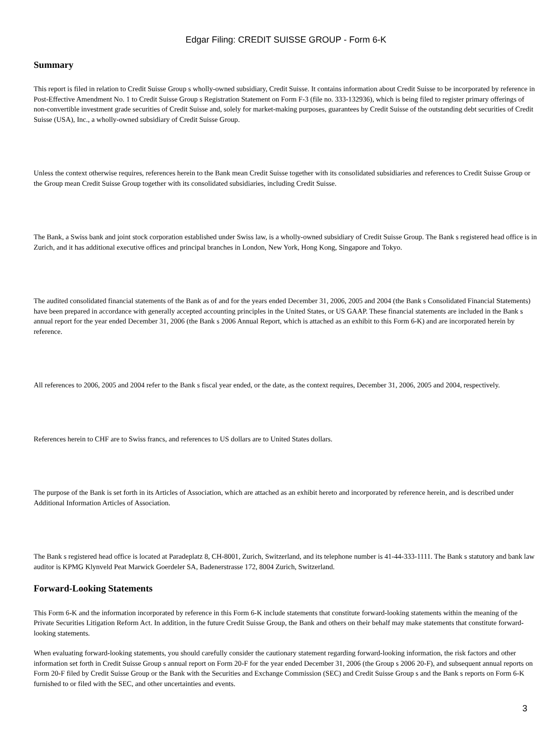Edgar Filing: CREDIT SUISSE GROUP - Form 6-K
Summary
This report is filed in relation to Credit Suisse Group s wholly-owned subsidiary, Credit Suisse. It contains information about Credit Suisse to be incorporated by reference in Post-Effective Amendment No. 1 to Credit Suisse Group s Registration Statement on Form F-3 (file no. 333-132936), which is being filed to register primary offerings of non-convertible investment grade securities of Credit Suisse and, solely for market-making purposes, guarantees by Credit Suisse of the outstanding debt securities of Credit Suisse (USA), Inc., a wholly-owned subsidiary of Credit Suisse Group.
Unless the context otherwise requires, references herein to the Bank mean Credit Suisse together with its consolidated subsidiaries and references to Credit Suisse Group or the Group mean Credit Suisse Group together with its consolidated subsidiaries, including Credit Suisse.
The Bank, a Swiss bank and joint stock corporation established under Swiss law, is a wholly-owned subsidiary of Credit Suisse Group. The Bank s registered head office is in Zurich, and it has additional executive offices and principal branches in London, New York, Hong Kong, Singapore and Tokyo.
The audited consolidated financial statements of the Bank as of and for the years ended December 31, 2006, 2005 and 2004 (the Bank s Consolidated Financial Statements) have been prepared in accordance with generally accepted accounting principles in the United States, or US GAAP. These financial statements are included in the Bank s annual report for the year ended December 31, 2006 (the Bank s 2006 Annual Report, which is attached as an exhibit to this Form 6-K) and are incorporated herein by reference.
All references to 2006, 2005 and 2004 refer to the Bank s fiscal year ended, or the date, as the context requires, December 31, 2006, 2005 and 2004, respectively.
References herein to CHF are to Swiss francs, and references to US dollars are to United States dollars.
The purpose of the Bank is set forth in its Articles of Association, which are attached as an exhibit hereto and incorporated by reference herein, and is described under Additional Information Articles of Association.
The Bank s registered head office is located at Paradeplatz 8, CH-8001, Zurich, Switzerland, and its telephone number is 41-44-333-1111. The Bank s statutory and bank law auditor is KPMG Klynveld Peat Marwick Goerdeler SA, Badenerstrasse 172, 8004 Zurich, Switzerland.
Forward-Looking Statements
This Form 6-K and the information incorporated by reference in this Form 6-K include statements that constitute forward-looking statements within the meaning of the Private Securities Litigation Reform Act. In addition, in the future Credit Suisse Group, the Bank and others on their behalf may make statements that constitute forward-looking statements.
When evaluating forward-looking statements, you should carefully consider the cautionary statement regarding forward-looking information, the risk factors and other information set forth in Credit Suisse Group s annual report on Form 20-F for the year ended December 31, 2006 (the Group s 2006 20-F), and subsequent annual reports on Form 20-F filed by Credit Suisse Group or the Bank with the Securities and Exchange Commission (SEC) and Credit Suisse Group s and the Bank s reports on Form 6-K furnished to or filed with the SEC, and other uncertainties and events.
3